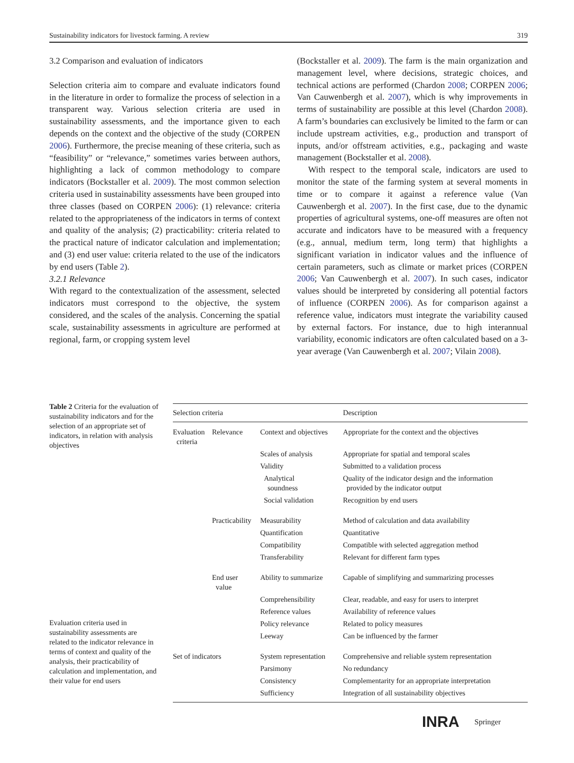Sustainability indicators for livestock farming. A review 319
3.2 Comparison and evaluation of indicators
Selection criteria aim to compare and evaluate indicators found in the literature in order to formalize the process of selection in a transparent way. Various selection criteria are used in sustainability assessments, and the importance given to each depends on the context and the objective of the study (CORPEN 2006). Furthermore, the precise meaning of these criteria, such as “feasibility” or “relevance,” sometimes varies between authors, highlighting a lack of common methodology to compare indicators (Bockstaller et al. 2009). The most common selection criteria used in sustainability assessments have been grouped into three classes (based on CORPEN 2006): (1) relevance: criteria related to the appropriateness of the indicators in terms of context and quality of the analysis; (2) practicability: criteria related to the practical nature of indicator calculation and implementation; and (3) end user value: criteria related to the use of the indicators by end users (Table 2).
3.2.1 Relevance
With regard to the contextualization of the assessment, selected indicators must correspond to the objective, the system considered, and the scales of the analysis. Concerning the spatial scale, sustainability assessments in agriculture are performed at regional, farm, or cropping system level
(Bockstaller et al. 2009). The farm is the main organization and management level, where decisions, strategic choices, and technical actions are performed (Chardon 2008; CORPEN 2006; Van Cauwenbergh et al. 2007), which is why improvements in terms of sustainability are possible at this level (Chardon 2008). A farm’s boundaries can exclusively be limited to the farm or can include upstream activities, e.g., production and transport of inputs, and/or offstream activities, e.g., packaging and waste management (Bockstaller et al. 2008).
With respect to the temporal scale, indicators are used to monitor the state of the farming system at several moments in time or to compare it against a reference value (Van Cauwenbergh et al. 2007). In the first case, due to the dynamic properties of agricultural systems, one-off measures are often not accurate and indicators have to be measured with a frequency (e.g., annual, medium term, long term) that highlights a significant variation in indicator values and the influence of certain parameters, such as climate or market prices (CORPEN 2006; Van Cauwenbergh et al. 2007). In such cases, indicator values should be interpreted by considering all potential factors of influence (CORPEN 2006). As for comparison against a reference value, indicators must integrate the variability caused by external factors. For instance, due to high interannual variability, economic indicators are often calculated based on a 3-year average (Van Cauwenbergh et al. 2007; Vilain 2008).
Table 2 Criteria for the evaluation of sustainability indicators and for the selection of an appropriate set of indicators, in relation with analysis objectives
| Selection criteria | | | Description |
| --- | --- | --- | --- |
| Evaluation criteria | Relevance | Context and objectives | Appropriate for the context and the objectives |
| | | Scales of analysis | Appropriate for spatial and temporal scales |
| | | Validity | Submitted to a validation process |
| | | Analytical soundness | Quality of the indicator design and the information provided by the indicator output |
| | | Social validation | Recognition by end users |
| | Practicability | Measurability | Method of calculation and data availability |
| | | Quantification | Quantitative |
| | | Compatibility | Compatible with selected aggregation method |
| | | Transferability | Relevant for different farm types |
| | End user value | Ability to summarize | Capable of simplifying and summarizing processes |
| | | Comprehensibility | Clear, readable, and easy for users to interpret |
| | | Reference values | Availability of reference values |
| | | Policy relevance | Related to policy measures |
| | | Leeway | Can be influenced by the farmer |
| Set of indicators | | System representation | Comprehensive and reliable system representation |
| | | Parsimony | No redundancy |
| | | Consistency | Complementarity for an appropriate interpretation |
| | | Sufficiency | Integration of all sustainability objectives |
Evaluation criteria used in sustainability assessments are related to the indicator relevance in terms of context and quality of the analysis, their practicability of calculation and implementation, and their value for end users
INRA Springer